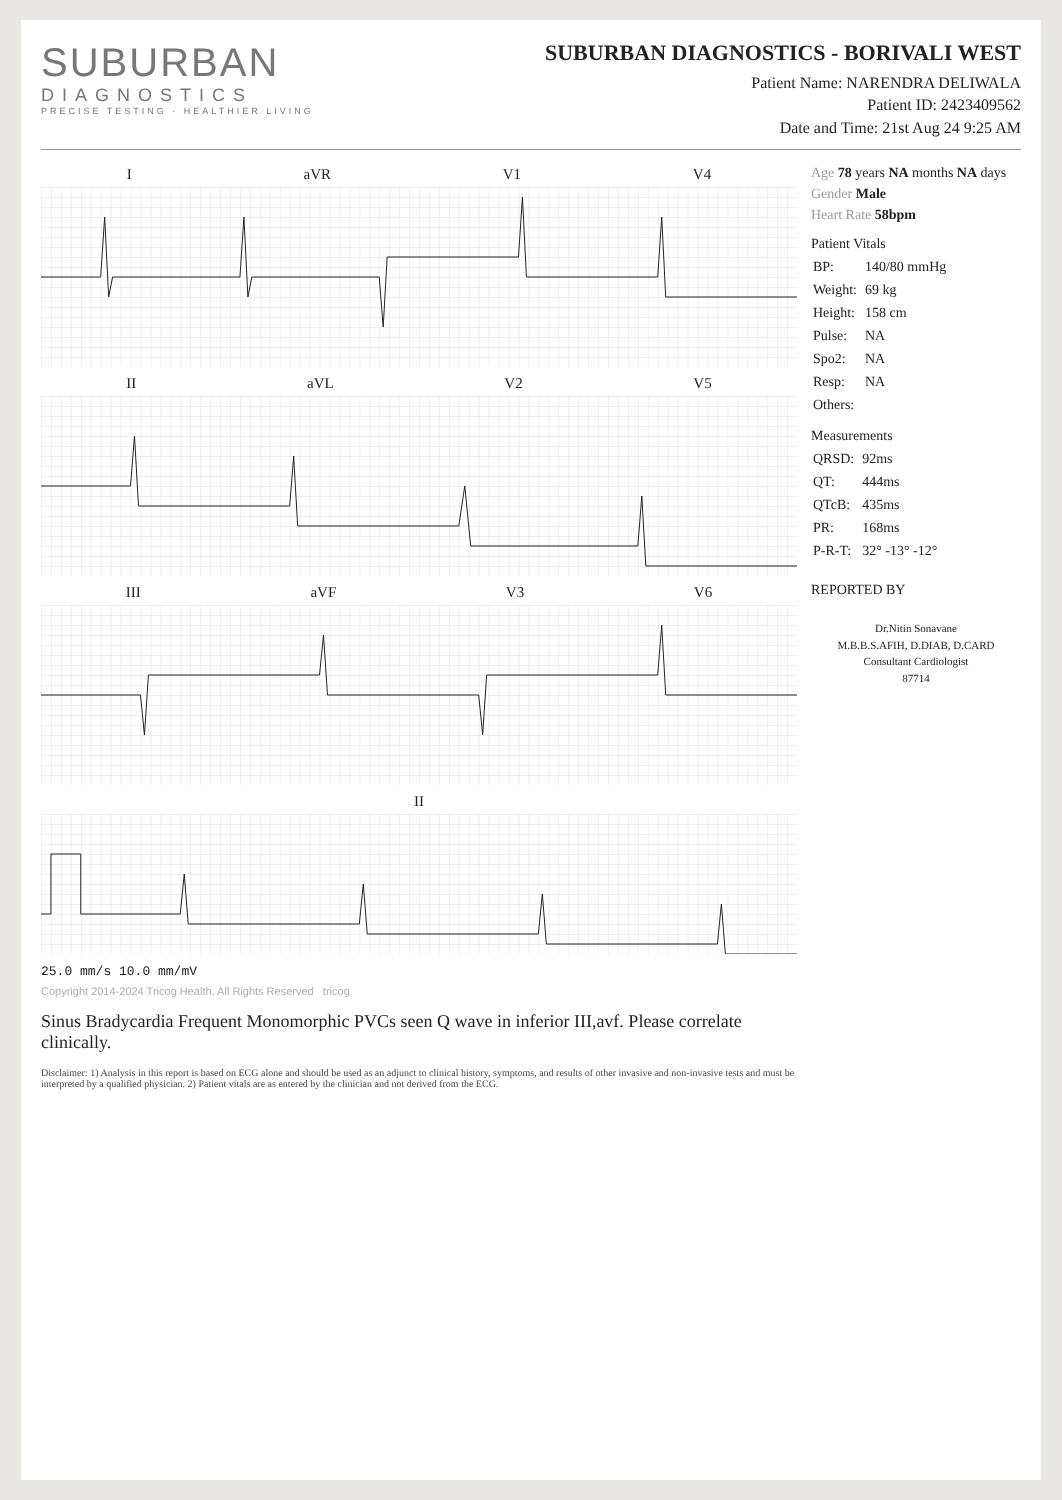SUBURBAN
DIAGNOSTICS
PRECISE TESTING · HEALTHIER LIVING
SUBURBAN DIAGNOSTICS - BORIVALI WEST
Patient Name: NARENDRA DELIWALA
Patient ID: 2423409562
Date and Time: 21st Aug 24 9:25 AM
I aVR V1 V4
II aVL V2 V5
III aVF V3 V6
II
25.0 mm/s 10.0 mm/mV
Copyright 2014-2024 Tricog Health. All Rights Reserved tricog
Sinus Bradycardia Frequent Monomorphic PVCs seen Q wave in inferior III,avf. Please correlate clinically.
Disclaimer: 1) Analysis in this report is based on ECG alone and should be used as an adjunct to clinical history, symptoms, and results of other invasive and non-invasive tests and must be interpreted by a qualified physician. 2) Patient vitals are as entered by the clinician and not derived from the ECG.
Age 78 years NA months NA days
Gender Male
Heart Rate 58bpm
Patient Vitals
| BP: | 140/80 mmHg |
| Weight: | 69 kg |
| Height: | 158 cm |
| Pulse: | NA |
| Spo2: | NA |
| Resp: | NA |
| Others: | |
Measurements
| QRSD: | 92ms |
| QT: | 444ms |
| QTcB: | 435ms |
| PR: | 168ms |
| P-R-T: | 32° -13° -12° |
REPORTED BY
Dr.Nitin Sonavane
M.B.B.S.AFIH, D.DIAB, D.CARD
Consultant Cardiologist
87714